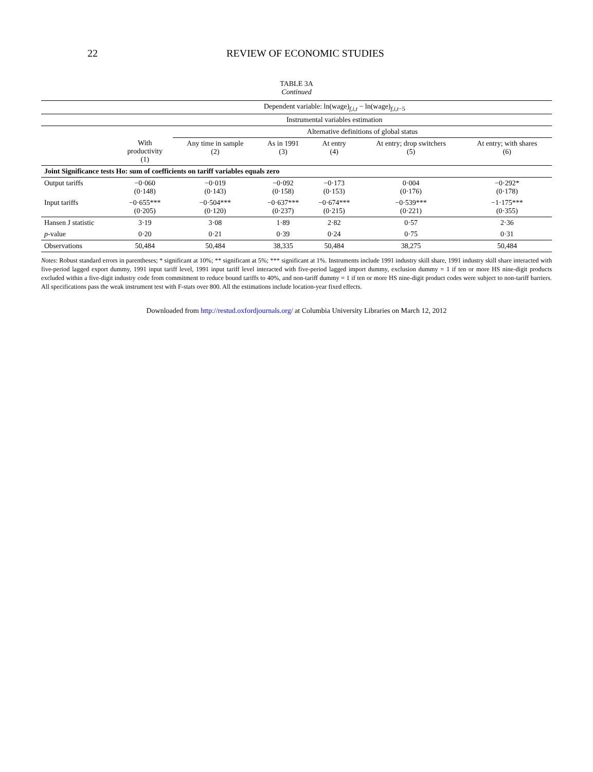22 REVIEW OF ECONOMIC STUDIES
TABLE 3A
Continued
| | Dependent variable: ln(wage)<sub>f,i,t</sub> − ln(wage)<sub>f,i,t−5</sub> | | | | | |
| --- | --- | --- | --- | --- | --- | --- |
| | Instrumental variables estimation | | | | | |
| | | Alternative definitions of global status | | | | |
| | With productivity (1) | Any time in sample (2) | As in 1991 (3) | At entry (4) | At entry; drop switchers (5) | At entry; with shares (6) |
| Joint Significance tests Ho: sum of coefficients on tariff variables equals zero | | | | | | |
| Output tariffs | −0·060 (0·148) | −0·019 (0·143) | −0·092 (0·158) | −0·173 (0·153) | 0·004 (0·176) | −0·292* (0·178) |
| Input tariffs | −0·655*** (0·205) | −0·504*** (0·120) | −0·637*** (0·237) | −0·674*** (0·215) | −0·539*** (0·221) | −1·175*** (0·355) |
| Hansen J statistic | 3·19 | 3·08 | 1·89 | 2·82 | 0·57 | 2·36 |
| p -value | 0·20 | 0·21 | 0·39 | 0·24 | 0·75 | 0·31 |
| Observations | 50,484 | 50,484 | 38,335 | 50,484 | 38,275 | 50,484 |
Notes: Robust standard errors in parentheses; * significant at 10%; ** significant at 5%; *** significant at 1%. Instruments include 1991 industry skill share, 1991 industry skill share interacted with five-period lagged export dummy, 1991 input tariff level, 1991 input tariff level interacted with five-period lagged import dummy, exclusion dummy = 1 if ten or more HS nine-digit products excluded within a five-digit industry code from commitment to reduce bound tariffs to 40%, and non-tariff dummy = 1 if ten or more HS nine-digit product codes were subject to non-tariff barriers. All specifications pass the weak instrument test with F-stats over 800. All the estimations include location-year fixed effects.
Downloaded from http://restud.oxfordjournals.org/ at Columbia University Libraries on March 12, 2012